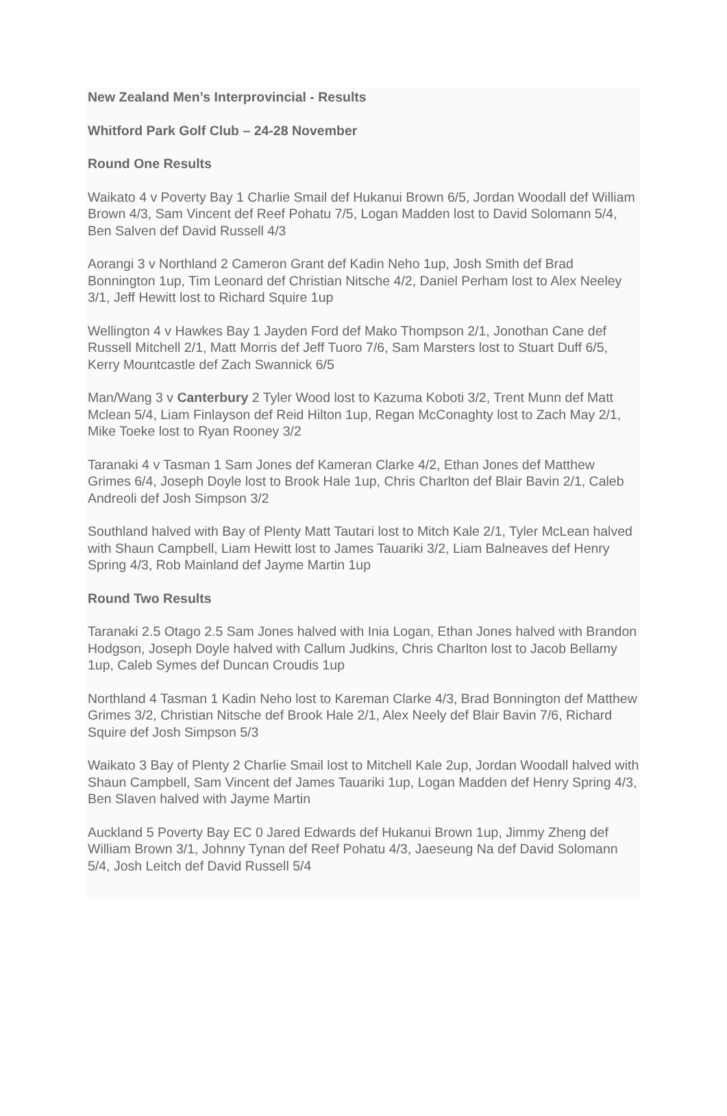New Zealand Men’s Interprovincial - Results
Whitford Park Golf Club – 24-28 November
Round One Results
Waikato 4 v Poverty Bay 1 Charlie Smail def Hukanui Brown 6/5, Jordan Woodall def William Brown 4/3, Sam Vincent def Reef Pohatu 7/5, Logan Madden lost to David Solomann 5/4, Ben Salven def David Russell 4/3
Aorangi 3 v Northland 2 Cameron Grant def Kadin Neho 1up, Josh Smith def Brad Bonnington 1up, Tim Leonard def Christian Nitsche 4/2, Daniel Perham lost to Alex Neeley 3/1, Jeff Hewitt lost to Richard Squire 1up
Wellington 4 v Hawkes Bay 1 Jayden Ford def Mako Thompson 2/1, Jonothan Cane def Russell Mitchell 2/1, Matt Morris def Jeff Tuoro 7/6, Sam Marsters lost to Stuart Duff 6/5, Kerry Mountcastle def Zach Swannick 6/5
Man/Wang 3 v Canterbury 2 Tyler Wood lost to Kazuma Koboti 3/2, Trent Munn def Matt Mclean 5/4, Liam Finlayson def Reid Hilton 1up, Regan McConaghty lost to Zach May 2/1, Mike Toeke lost to Ryan Rooney 3/2
Taranaki 4 v Tasman 1 Sam Jones def Kameran Clarke 4/2, Ethan Jones def Matthew Grimes 6/4, Joseph Doyle lost to Brook Hale 1up, Chris Charlton def Blair Bavin 2/1, Caleb Andreoli def Josh Simpson 3/2
Southland halved with Bay of Plenty Matt Tautari lost to Mitch Kale 2/1, Tyler McLean halved with Shaun Campbell, Liam Hewitt lost to James Tauariki 3/2, Liam Balneaves def Henry Spring 4/3, Rob Mainland def Jayme Martin 1up
Round Two Results
Taranaki 2.5 Otago 2.5 Sam Jones halved with Inia Logan, Ethan Jones halved with Brandon Hodgson, Joseph Doyle halved with Callum Judkins, Chris Charlton lost to Jacob Bellamy 1up, Caleb Symes def Duncan Croudis 1up
Northland 4 Tasman 1 Kadin Neho lost to Kareman Clarke 4/3, Brad Bonnington def Matthew Grimes 3/2, Christian Nitsche def Brook Hale 2/1, Alex Neely def Blair Bavin 7/6, Richard Squire def Josh Simpson 5/3
Waikato 3 Bay of Plenty 2 Charlie Smail lost to Mitchell Kale 2up, Jordan Woodall halved with Shaun Campbell, Sam Vincent def James Tauariki 1up, Logan Madden def Henry Spring 4/3, Ben Slaven halved with Jayme Martin
Auckland 5 Poverty Bay EC 0 Jared Edwards def Hukanui Brown 1up, Jimmy Zheng def William Brown 3/1, Johnny Tynan def Reef Pohatu 4/3, Jaeseung Na def David Solomann 5/4, Josh Leitch def David Russell 5/4